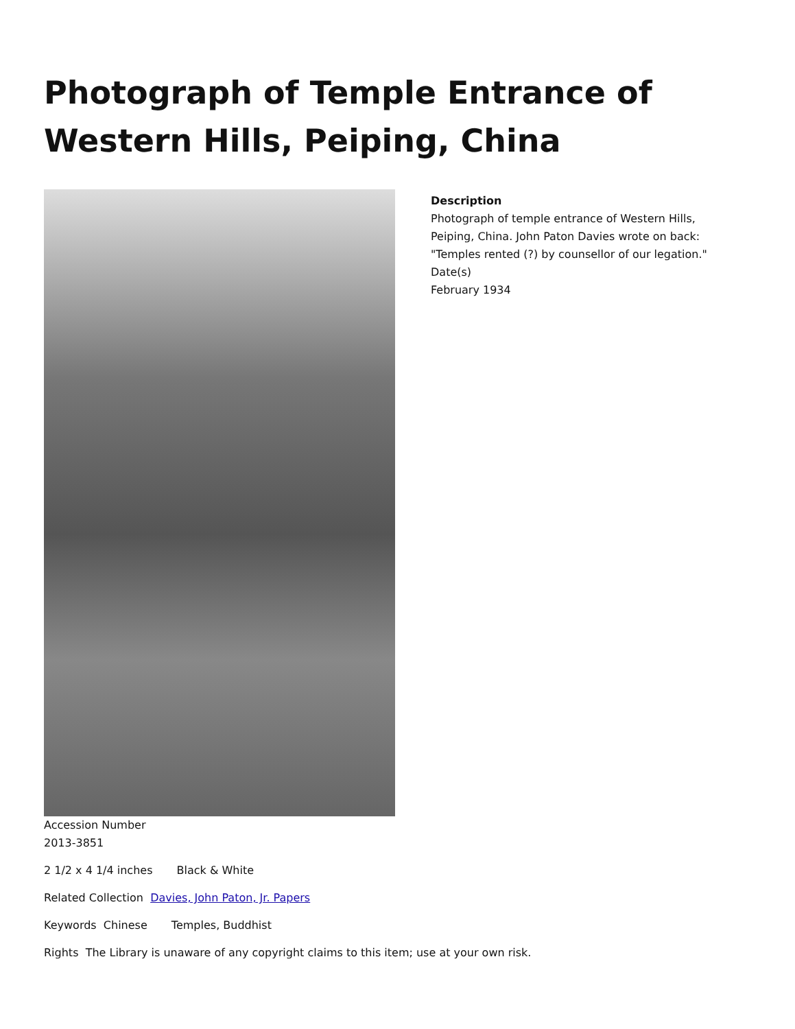Photograph of Temple Entrance of Western Hills, Peiping, China
Description
Photograph of temple entrance of Western Hills,
Peiping, China. John Paton Davies wrote on back:
"Temples rented (?) by counsellor of our legation."
Date(s)
February 1934
Accession Number
2013-3851
2 1/2 x 4 1/4 inches Black & White
Related Collection Davies, John Paton, Jr. Papers
Keywords Chinese Temples, Buddhist
Rights The Library is unaware of any copyright claims to this item; use at your own risk.